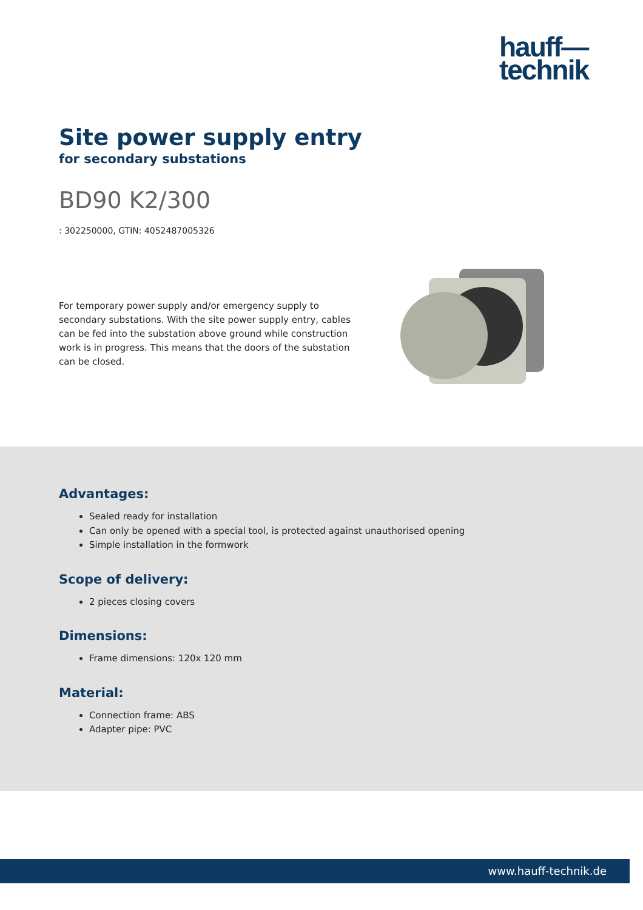hauff—
technik
Site power supply entry
for secondary substations
BD90 K2/300
: 302250000, GTIN: 4052487005326
For temporary power supply and/or emergency supply to secondary substations. With the site power supply entry, cables can be fed into the substation above ground while construction work is in progress. This means that the doors of the substation can be closed.
Advantages:
Sealed ready for installation
Can only be opened with a special tool, is protected against unauthorised opening
Simple installation in the formwork
Scope of delivery:
2 pieces closing covers
Dimensions:
Frame dimensions: 120x 120 mm
Material:
Connection frame: ABS
Adapter pipe: PVC
www.hauff-technik.de